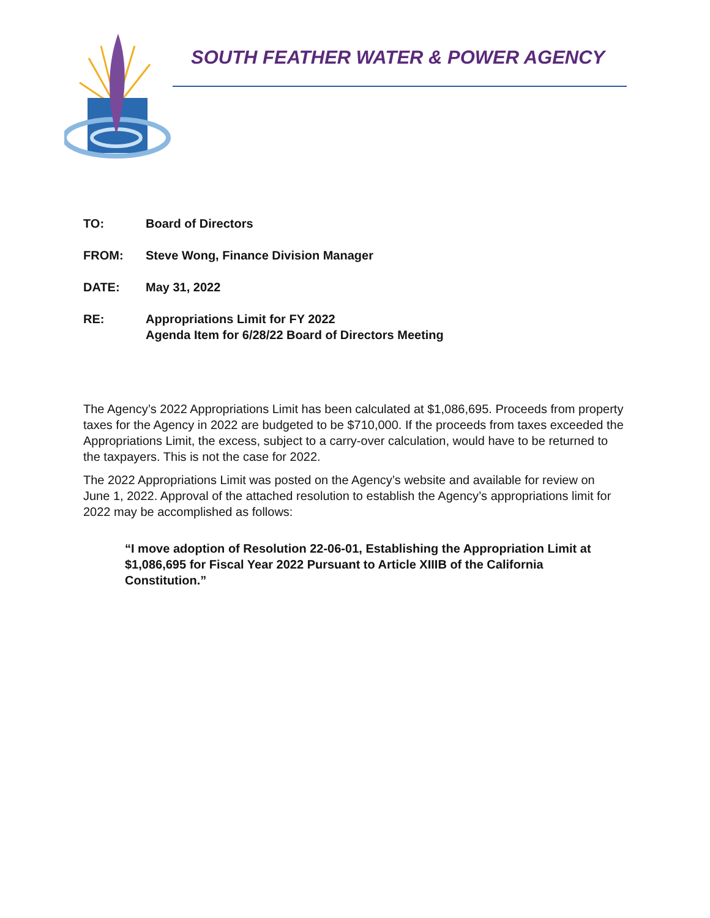SOUTH FEATHER WATER & POWER AGENCY
TO: Board of Directors
FROM: Steve Wong, Finance Division Manager
DATE: May 31, 2022
RE: Appropriations Limit for FY 2022
Agenda Item for 6/28/22 Board of Directors Meeting
The Agency’s 2022 Appropriations Limit has been calculated at $1,086,695. Proceeds from property taxes for the Agency in 2022 are budgeted to be $710,000. If the proceeds from taxes exceeded the Appropriations Limit, the excess, subject to a carry-over calculation, would have to be returned to the taxpayers. This is not the case for 2022.
The 2022 Appropriations Limit was posted on the Agency’s website and available for review on June 1, 2022. Approval of the attached resolution to establish the Agency’s appropriations limit for 2022 may be accomplished as follows:
“I move adoption of Resolution 22-06-01, Establishing the Appropriation Limit at $1,086,695 for Fiscal Year 2022 Pursuant to Article XIIIB of the California Constitution.”